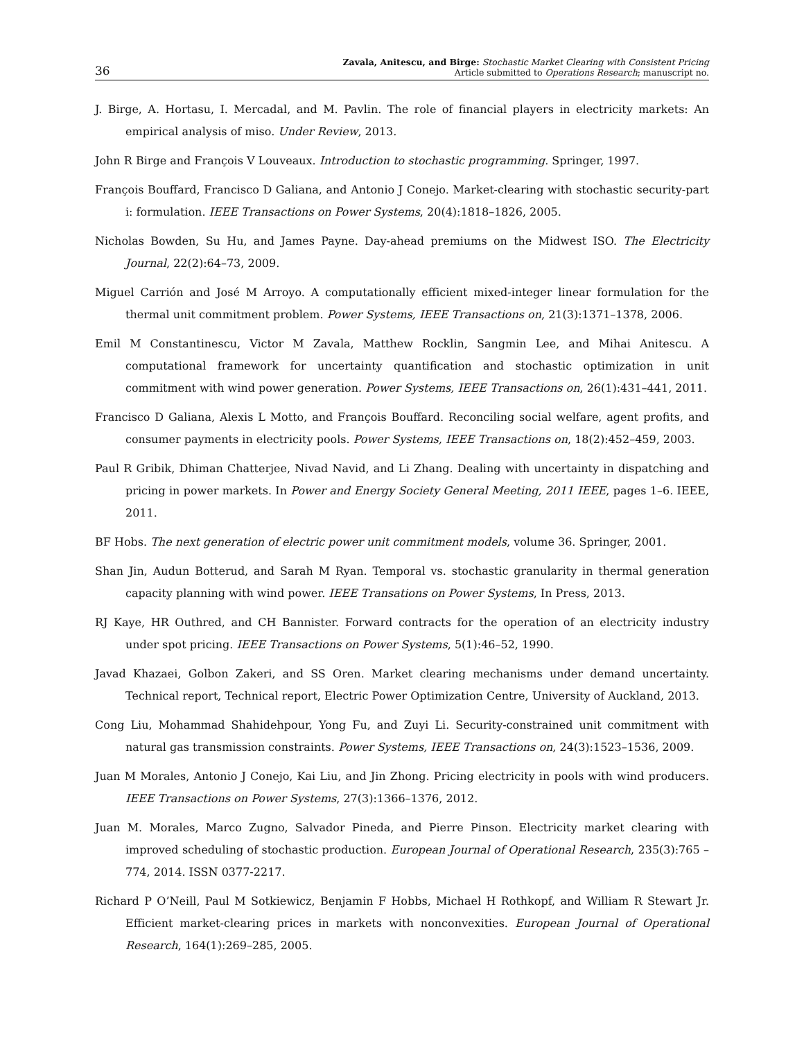36
Zavala, Anitescu, and Birge: Stochastic Market Clearing with Consistent Pricing
Article submitted to Operations Research; manuscript no.
J. Birge, A. Hortasu, I. Mercadal, and M. Pavlin. The role of financial players in electricity markets: An empirical analysis of miso. Under Review, 2013.
John R Birge and François V Louveaux. Introduction to stochastic programming. Springer, 1997.
François Bouffard, Francisco D Galiana, and Antonio J Conejo. Market-clearing with stochastic security-part i: formulation. IEEE Transactions on Power Systems, 20(4):1818–1826, 2005.
Nicholas Bowden, Su Hu, and James Payne. Day-ahead premiums on the Midwest ISO. The Electricity Journal, 22(2):64–73, 2009.
Miguel Carrión and José M Arroyo. A computationally efficient mixed-integer linear formulation for the thermal unit commitment problem. Power Systems, IEEE Transactions on, 21(3):1371–1378, 2006.
Emil M Constantinescu, Victor M Zavala, Matthew Rocklin, Sangmin Lee, and Mihai Anitescu. A computational framework for uncertainty quantification and stochastic optimization in unit commitment with wind power generation. Power Systems, IEEE Transactions on, 26(1):431–441, 2011.
Francisco D Galiana, Alexis L Motto, and François Bouffard. Reconciling social welfare, agent profits, and consumer payments in electricity pools. Power Systems, IEEE Transactions on, 18(2):452–459, 2003.
Paul R Gribik, Dhiman Chatterjee, Nivad Navid, and Li Zhang. Dealing with uncertainty in dispatching and pricing in power markets. In Power and Energy Society General Meeting, 2011 IEEE, pages 1–6. IEEE, 2011.
BF Hobs. The next generation of electric power unit commitment models, volume 36. Springer, 2001.
Shan Jin, Audun Botterud, and Sarah M Ryan. Temporal vs. stochastic granularity in thermal generation capacity planning with wind power. IEEE Transations on Power Systems, In Press, 2013.
RJ Kaye, HR Outhred, and CH Bannister. Forward contracts for the operation of an electricity industry under spot pricing. IEEE Transactions on Power Systems, 5(1):46–52, 1990.
Javad Khazaei, Golbon Zakeri, and SS Oren. Market clearing mechanisms under demand uncertainty. Technical report, Technical report, Electric Power Optimization Centre, University of Auckland, 2013.
Cong Liu, Mohammad Shahidehpour, Yong Fu, and Zuyi Li. Security-constrained unit commitment with natural gas transmission constraints. Power Systems, IEEE Transactions on, 24(3):1523–1536, 2009.
Juan M Morales, Antonio J Conejo, Kai Liu, and Jin Zhong. Pricing electricity in pools with wind producers. IEEE Transactions on Power Systems, 27(3):1366–1376, 2012.
Juan M. Morales, Marco Zugno, Salvador Pineda, and Pierre Pinson. Electricity market clearing with improved scheduling of stochastic production. European Journal of Operational Research, 235(3):765 – 774, 2014. ISSN 0377-2217.
Richard P O’Neill, Paul M Sotkiewicz, Benjamin F Hobbs, Michael H Rothkopf, and William R Stewart Jr. Efficient market-clearing prices in markets with nonconvexities. European Journal of Operational Research, 164(1):269–285, 2005.